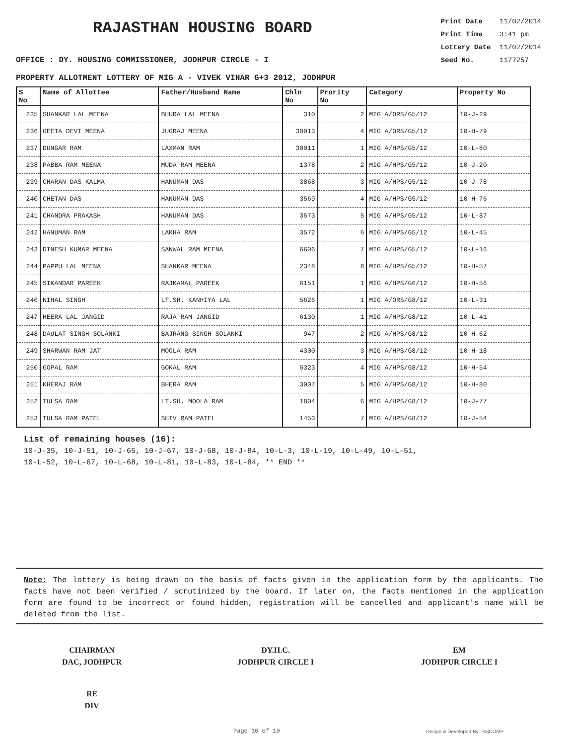RAJASTHAN HOUSING BOARD
Print Date 11/02/2014
Print Time 3:41 pm
Lottery Date 11/02/2014
Seed No. 1177257
OFFICE : DY. HOUSING COMMISSIONER, JODHPUR CIRCLE - I
PROPERTY ALLOTMENT LOTTERY OF MIG A - VIVEK VIHAR G+3 2012, JODHPUR
| S No | Name of Allottee | Father/Husband Name | Chln No | Prority No | Category | Property No |
| --- | --- | --- | --- | --- | --- | --- |
| 235 | SHANKAR LAL MEENA | BHURA LAL MEENA | 310 | 2 | MIG A/ORS/G5/12 | 10-J-29 |
| 236 | GEETA DEVI MEENA | JUGRAJ MEENA | 30013 | 4 | MIG A/ORS/G5/12 | 10-H-79 |
| 237 | DUNGAR RAM | LAXMAN RAM | 30011 | 1 | MIG A/HPS/G5/12 | 10-L-80 |
| 238 | PABBA RAM MEENA | MUDA RAM MEENA | 1378 | 2 | MIG A/HPS/G5/12 | 10-J-20 |
| 239 | CHARAN DAS KALMA | HANUMAN DAS | 3868 | 3 | MIG A/HPS/G5/12 | 10-J-78 |
| 240 | CHETAN DAS | HANUMAN DAS | 3569 | 4 | MIG A/HPS/G5/12 | 10-H-76 |
| 241 | CHANDRA PRAKASH | HANUMAN DAS | 3573 | 5 | MIG A/HPS/G5/12 | 10-L-87 |
| 242 | HANUMAN RAM | LAKHA RAM | 3572 | 6 | MIG A/HPS/G5/12 | 10-L-45 |
| 243 | DINESH KUMAR MEENA | SANWAL RAM MEENA | 6606 | 7 | MIG A/HPS/G5/12 | 10-L-16 |
| 244 | PAPPU LAL MEENA | SHANKAR MEENA | 2348 | 8 | MIG A/HPS/G5/12 | 10-H-57 |
| 245 | SIKANDAR PAREEK | RAJKAMAL PAREEK | 6151 | 1 | MIG A/HPS/G6/12 | 10-H-56 |
| 246 | NIHAL SINGH | LT.SH. KANHIYA LAL | 5626 | 1 | MIG A/ORS/G8/12 | 10-L-31 |
| 247 | HEERA LAL JANGID | RAJA RAM JANGID | 6130 | 1 | MIG A/HPS/G8/12 | 10-L-41 |
| 248 | DAULAT SINGH SOLANKI | BAJRANG SINGH SOLANKI | 947 | 2 | MIG A/HPS/G8/12 | 10-H-62 |
| 249 | SHARWAN RAM JAT | MOOLA RAM | 4300 | 3 | MIG A/HPS/G8/12 | 10-H-18 |
| 250 | GOPAL RAM | GOKAL RAM | 5323 | 4 | MIG A/HPS/G8/12 | 10-H-54 |
| 251 | KHERAJ RAM | BHERA RAM | 3007 | 5 | MIG A/HPS/G8/12 | 10-H-80 |
| 252 | TULSA RAM | LT.SH. MOOLA RAM | 1804 | 6 | MIG A/HPS/G8/12 | 10-J-77 |
| 253 | TULSA RAM PATEL | SHIV RAM PATEL | 1453 | 7 | MIG A/HPS/G8/12 | 10-J-54 |
List of remaining houses (16):
10-J-35, 10-J-51, 10-J-65, 10-J-67, 10-J-68, 10-J-84, 10-L-3, 10-L-19, 10-L-49, 10-L-51,
10-L-52, 10-L-67, 10-L-68, 10-L-81, 10-L-83, 10-L-84, ** END **
Note: The lottery is being drawn on the basis of facts given in the application form by the applicants. The facts have not been verified / scrutinized by the board. If later on, the facts mentioned in the application form are found to be incorrect or found hidden, registration will be cancelled and applicant's name will be deleted from the list.
CHAIRMAN
DAC, JODHPUR
DY.H.C.
JODHPUR CIRCLE I
EM
JODHPUR CIRCLE I
RE
DIV
Page 10 of 10 Design & Developed By: RajCOMP